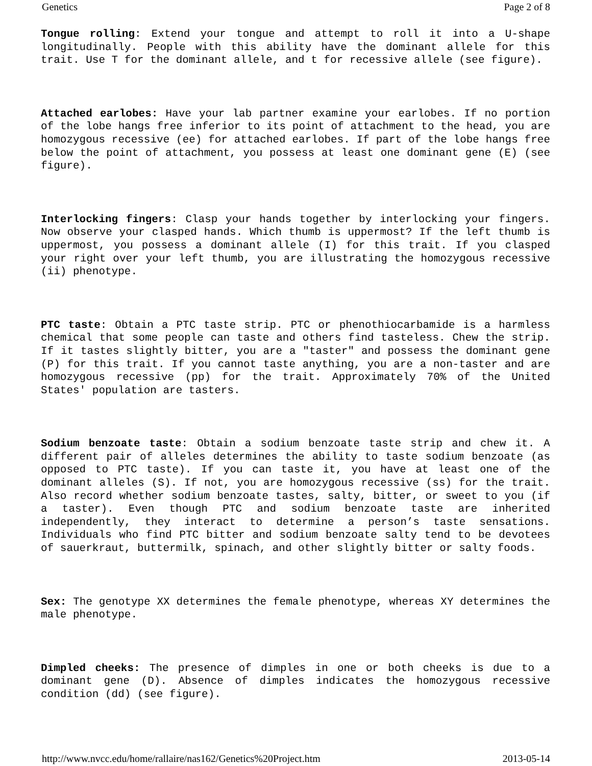Genetics Page 2 of 8
Tongue rolling: Extend your tongue and attempt to roll it into a U-shape longitudinally. People with this ability have the dominant allele for this trait. Use T for the dominant allele, and t for recessive allele (see figure).
Attached earlobes: Have your lab partner examine your earlobes. If no portion of the lobe hangs free inferior to its point of attachment to the head, you are homozygous recessive (ee) for attached earlobes. If part of the lobe hangs free below the point of attachment, you possess at least one dominant gene (E) (see figure).
Interlocking fingers: Clasp your hands together by interlocking your fingers. Now observe your clasped hands. Which thumb is uppermost? If the left thumb is uppermost, you possess a dominant allele (I) for this trait. If you clasped your right over your left thumb, you are illustrating the homozygous recessive (ii) phenotype.
PTC taste: Obtain a PTC taste strip. PTC or phenothiocarbamide is a harmless chemical that some people can taste and others find tasteless. Chew the strip. If it tastes slightly bitter, you are a "taster" and possess the dominant gene (P) for this trait. If you cannot taste anything, you are a non-taster and are homozygous recessive (pp) for the trait. Approximately 70% of the United States' population are tasters.
Sodium benzoate taste: Obtain a sodium benzoate taste strip and chew it. A different pair of alleles determines the ability to taste sodium benzoate (as opposed to PTC taste). If you can taste it, you have at least one of the dominant alleles (S). If not, you are homozygous recessive (ss) for the trait. Also record whether sodium benzoate tastes, salty, bitter, or sweet to you (if a taster). Even though PTC and sodium benzoate taste are inherited independently, they interact to determine a person’s taste sensations. Individuals who find PTC bitter and sodium benzoate salty tend to be devotees of sauerkraut, buttermilk, spinach, and other slightly bitter or salty foods.
Sex: The genotype XX determines the female phenotype, whereas XY determines the male phenotype.
Dimpled cheeks: The presence of dimples in one or both cheeks is due to a dominant gene (D). Absence of dimples indicates the homozygous recessive condition (dd) (see figure).
http://www.nvcc.edu/home/rallaire/nas162/Genetics%20Project.htm 2013-05-14